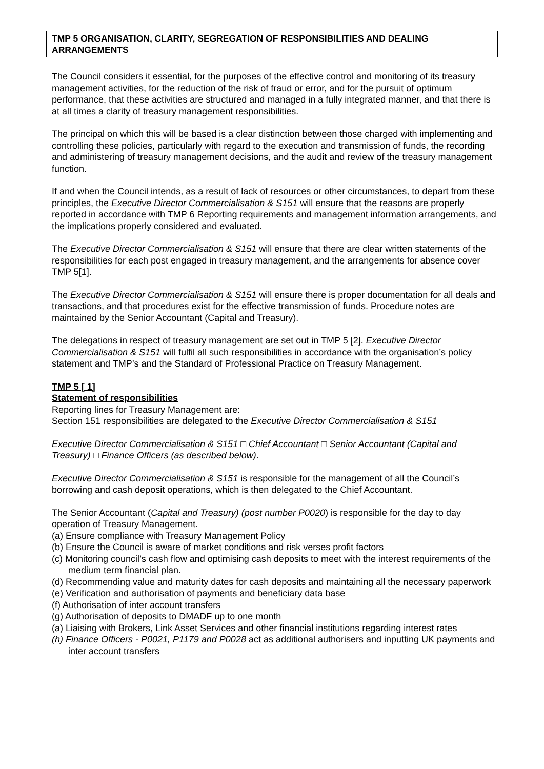TMP 5 ORGANISATION, CLARITY, SEGREGATION OF RESPONSIBILITIES AND DEALING ARRANGEMENTS
The Council considers it essential, for the purposes of the effective control and monitoring of its treasury management activities, for the reduction of the risk of fraud or error, and for the pursuit of optimum performance, that these activities are structured and managed in a fully integrated manner, and that there is at all times a clarity of treasury management responsibilities.
The principal on which this will be based is a clear distinction between those charged with implementing and controlling these policies, particularly with regard to the execution and transmission of funds, the recording and administering of treasury management decisions, and the audit and review of the treasury management function.
If and when the Council intends, as a result of lack of resources or other circumstances, to depart from these principles, the Executive Director Commercialisation & S151 will ensure that the reasons are properly reported in accordance with TMP 6 Reporting requirements and management information arrangements, and the implications properly considered and evaluated.
The Executive Director Commercialisation & S151 will ensure that there are clear written statements of the responsibilities for each post engaged in treasury management, and the arrangements for absence cover TMP 5[1].
The Executive Director Commercialisation & S151 will ensure there is proper documentation for all deals and transactions, and that procedures exist for the effective transmission of funds. Procedure notes are maintained by the Senior Accountant (Capital and Treasury).
The delegations in respect of treasury management are set out in TMP 5 [2]. Executive Director Commercialisation & S151 will fulfil all such responsibilities in accordance with the organisation’s policy statement and TMP’s and the Standard of Professional Practice on Treasury Management.
TMP 5 [ 1]
Statement of responsibilities
Reporting lines for Treasury Management are:
Section 151 responsibilities are delegated to the Executive Director Commercialisation & S151
Executive Director Commercialisation & S151 □ Chief Accountant □ Senior Accountant (Capital and Treasury) □ Finance Officers (as described below).
Executive Director Commercialisation & S151 is responsible for the management of all the Council’s borrowing and cash deposit operations, which is then delegated to the Chief Accountant.
The Senior Accountant (Capital and Treasury) (post number P0020) is responsible for the day to day operation of Treasury Management.
(a) Ensure compliance with Treasury Management Policy
(b) Ensure the Council is aware of market conditions and risk verses profit factors
(c) Monitoring council’s cash flow and optimising cash deposits to meet with the interest requirements of the medium term financial plan.
(d) Recommending value and maturity dates for cash deposits and maintaining all the necessary paperwork
(e) Verification and authorisation of payments and beneficiary data base
(f) Authorisation of inter account transfers
(g) Authorisation of deposits to DMADF up to one month
(a) Liaising with Brokers, Link Asset Services and other financial institutions regarding interest rates
(h) Finance Officers - P0021, P1179 and P0028 act as additional authorisers and inputting UK payments and inter account transfers